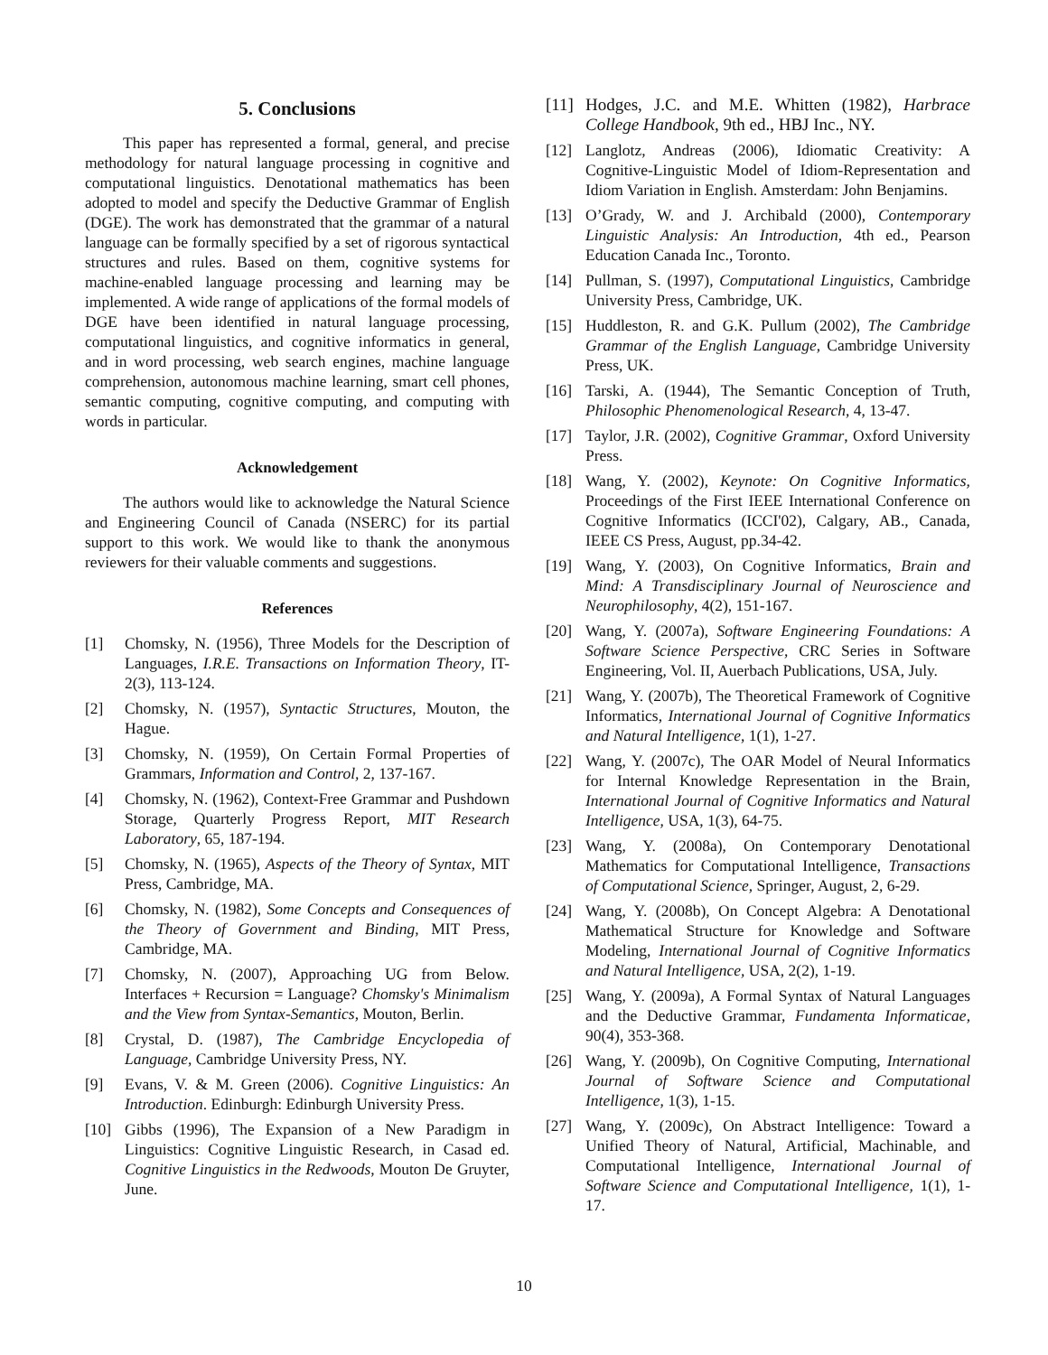5. Conclusions
This paper has represented a formal, general, and precise methodology for natural language processing in cognitive and computational linguistics. Denotational mathematics has been adopted to model and specify the Deductive Grammar of English (DGE). The work has demonstrated that the grammar of a natural language can be formally specified by a set of rigorous syntactical structures and rules. Based on them, cognitive systems for machine-enabled language processing and learning may be implemented. A wide range of applications of the formal models of DGE have been identified in natural language processing, computational linguistics, and cognitive informatics in general, and in word processing, web search engines, machine language comprehension, autonomous machine learning, smart cell phones, semantic computing, cognitive computing, and computing with words in particular.
Acknowledgement
The authors would like to acknowledge the Natural Science and Engineering Council of Canada (NSERC) for its partial support to this work. We would like to thank the anonymous reviewers for their valuable comments and suggestions.
References
[1] Chomsky, N. (1956), Three Models for the Description of Languages, I.R.E. Transactions on Information Theory, IT-2(3), 113-124.
[2] Chomsky, N. (1957), Syntactic Structures, Mouton, the Hague.
[3] Chomsky, N. (1959), On Certain Formal Properties of Grammars, Information and Control, 2, 137-167.
[4] Chomsky, N. (1962), Context-Free Grammar and Pushdown Storage, Quarterly Progress Report, MIT Research Laboratory, 65, 187-194.
[5] Chomsky, N. (1965), Aspects of the Theory of Syntax, MIT Press, Cambridge, MA.
[6] Chomsky, N. (1982), Some Concepts and Consequences of the Theory of Government and Binding, MIT Press, Cambridge, MA.
[7] Chomsky, N. (2007), Approaching UG from Below. Interfaces + Recursion = Language? Chomsky's Minimalism and the View from Syntax-Semantics, Mouton, Berlin.
[8] Crystal, D. (1987), The Cambridge Encyclopedia of Language, Cambridge University Press, NY.
[9] Evans, V. & M. Green (2006). Cognitive Linguistics: An Introduction. Edinburgh: Edinburgh University Press.
[10] Gibbs (1996), The Expansion of a New Paradigm in Linguistics: Cognitive Linguistic Research, in Casad ed. Cognitive Linguistics in the Redwoods, Mouton De Gruyter, June.
[11] Hodges, J.C. and M.E. Whitten (1982), Harbrace College Handbook, 9th ed., HBJ Inc., NY.
[12] Langlotz, Andreas (2006), Idiomatic Creativity: A Cognitive-Linguistic Model of Idiom-Representation and Idiom Variation in English. Amsterdam: John Benjamins.
[13] O’Grady, W. and J. Archibald (2000), Contemporary Linguistic Analysis: An Introduction, 4th ed., Pearson Education Canada Inc., Toronto.
[14] Pullman, S. (1997), Computational Linguistics, Cambridge University Press, Cambridge, UK.
[15] Huddleston, R. and G.K. Pullum (2002), The Cambridge Grammar of the English Language, Cambridge University Press, UK.
[16] Tarski, A. (1944), The Semantic Conception of Truth, Philosophic Phenomenological Research, 4, 13-47.
[17] Taylor, J.R. (2002), Cognitive Grammar, Oxford University Press.
[18] Wang, Y. (2002), Keynote: On Cognitive Informatics, Proceedings of the First IEEE International Conference on Cognitive Informatics (ICCI'02), Calgary, AB., Canada, IEEE CS Press, August, pp.34-42.
[19] Wang, Y. (2003), On Cognitive Informatics, Brain and Mind: A Transdisciplinary Journal of Neuroscience and Neurophilosophy, 4(2), 151-167.
[20] Wang, Y. (2007a), Software Engineering Foundations: A Software Science Perspective, CRC Series in Software Engineering, Vol. II, Auerbach Publications, USA, July.
[21] Wang, Y. (2007b), The Theoretical Framework of Cognitive Informatics, International Journal of Cognitive Informatics and Natural Intelligence, 1(1), 1-27.
[22] Wang, Y. (2007c), The OAR Model of Neural Informatics for Internal Knowledge Representation in the Brain, International Journal of Cognitive Informatics and Natural Intelligence, USA, 1(3), 64-75.
[23] Wang, Y. (2008a), On Contemporary Denotational Mathematics for Computational Intelligence, Transactions of Computational Science, Springer, August, 2, 6-29.
[24] Wang, Y. (2008b), On Concept Algebra: A Denotational Mathematical Structure for Knowledge and Software Modeling, International Journal of Cognitive Informatics and Natural Intelligence, USA, 2(2), 1-19.
[25] Wang, Y. (2009a), A Formal Syntax of Natural Languages and the Deductive Grammar, Fundamenta Informaticae, 90(4), 353-368.
[26] Wang, Y. (2009b), On Cognitive Computing, International Journal of Software Science and Computational Intelligence, 1(3), 1-15.
[27] Wang, Y. (2009c), On Abstract Intelligence: Toward a Unified Theory of Natural, Artificial, Machinable, and Computational Intelligence, International Journal of Software Science and Computational Intelligence, 1(1), 1-17.
10